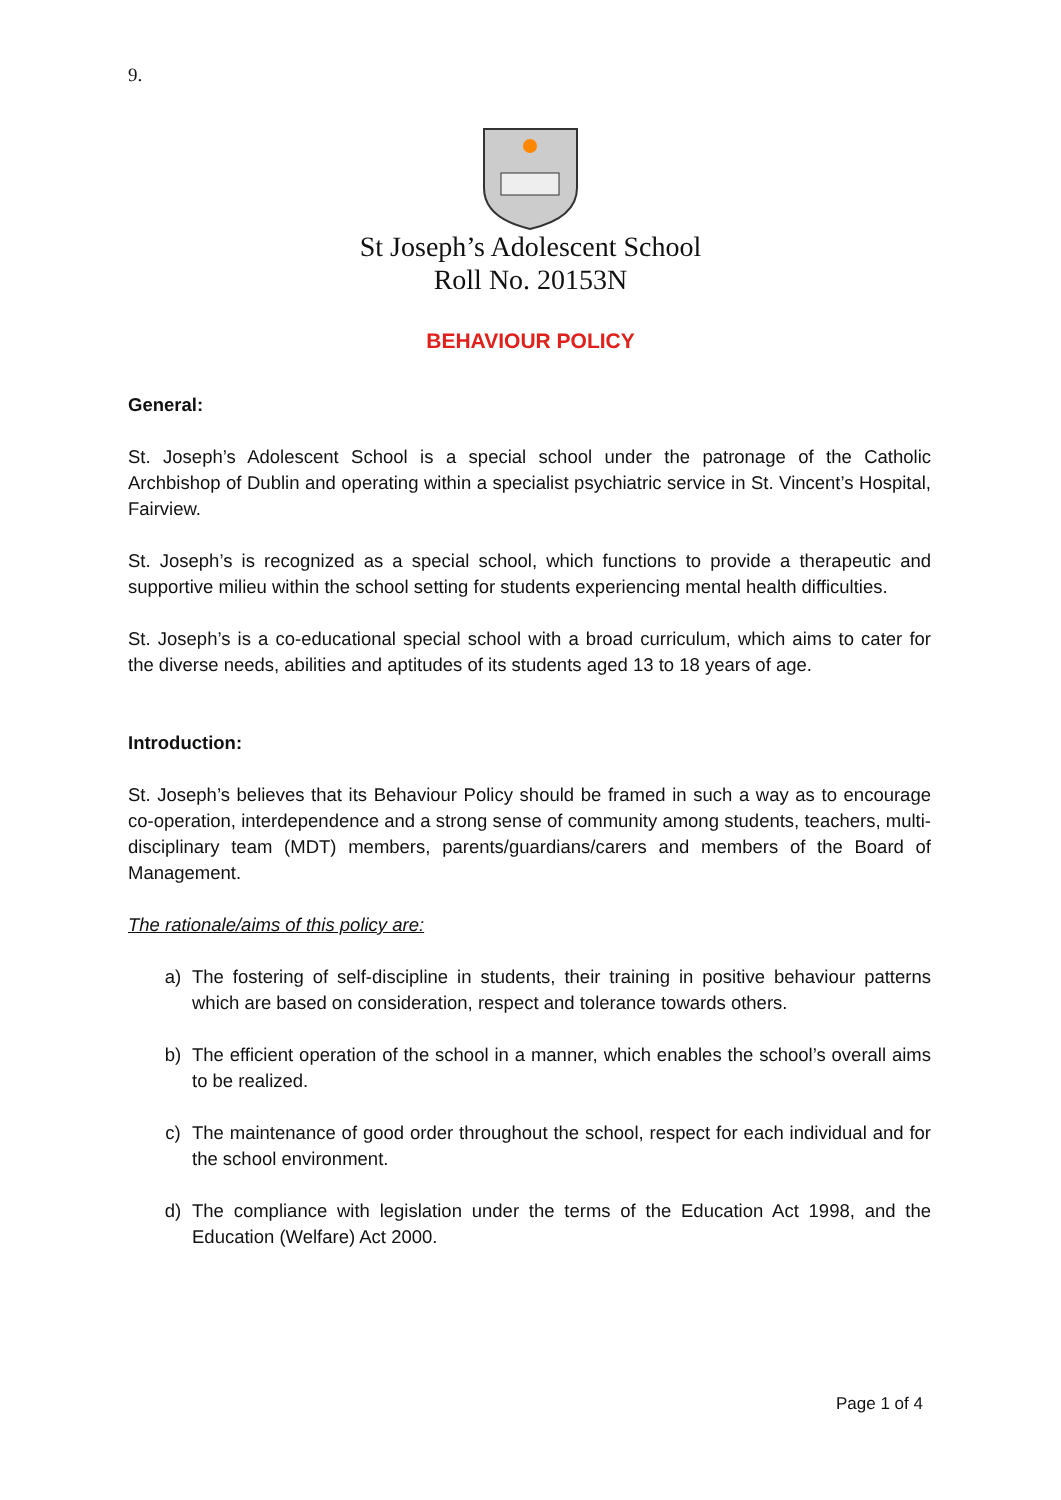9.
St Joseph’s Adolescent School
Roll No. 20153N
BEHAVIOUR POLICY
General:
St. Joseph’s Adolescent School is a special school under the patronage of the Catholic Archbishop of Dublin and operating within a specialist psychiatric service in St. Vincent’s Hospital, Fairview.
St. Joseph’s is recognized as a special school, which functions to provide a therapeutic and supportive milieu within the school setting for students experiencing mental health difficulties.
St. Joseph’s is a co-educational special school with a broad curriculum, which aims to cater for the diverse needs, abilities and aptitudes of its students aged 13 to 18 years of age.
Introduction:
St. Joseph’s believes that its Behaviour Policy should be framed in such a way as to encourage co-operation, interdependence and a strong sense of community among students, teachers, multi-disciplinary team (MDT) members, parents/guardians/carers and members of the Board of Management.
The rationale/aims of this policy are:
a) The fostering of self-discipline in students, their training in positive behaviour patterns which are based on consideration, respect and tolerance towards others.
b) The efficient operation of the school in a manner, which enables the school’s overall aims to be realized.
c) The maintenance of good order throughout the school, respect for each individual and for the school environment.
d) The compliance with legislation under the terms of the Education Act 1998, and the Education (Welfare) Act 2000.
Page 1 of 4